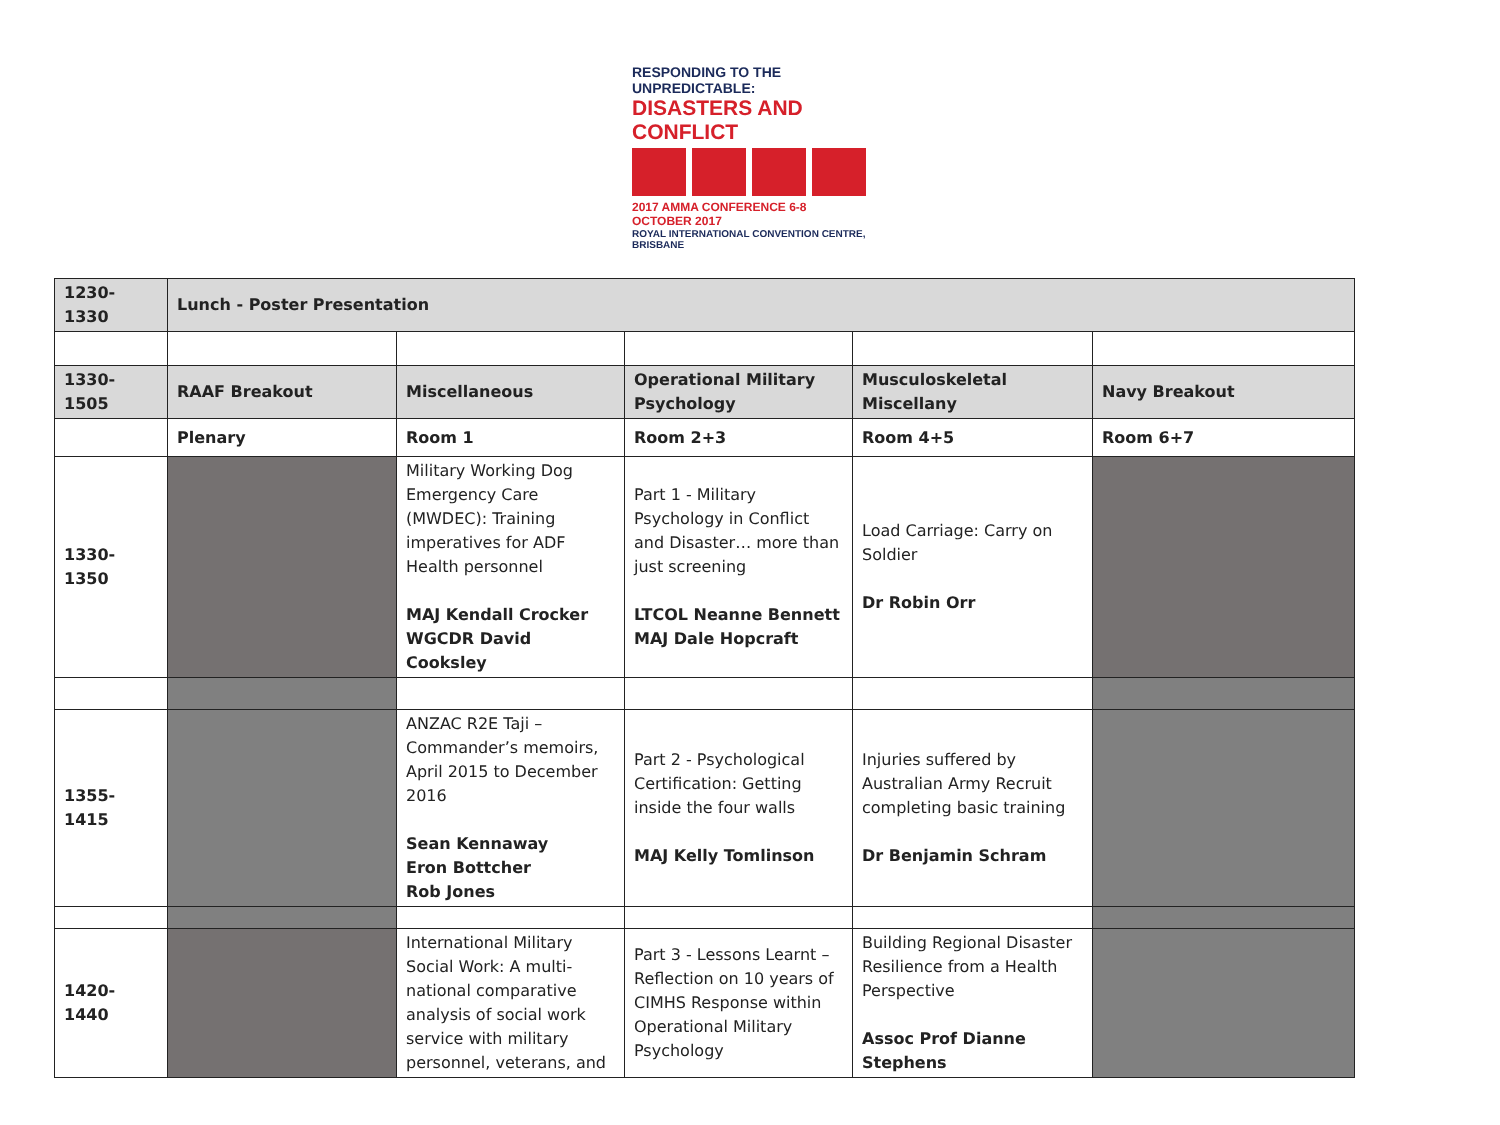RESPONDING TO THE UNPREDICTABLE:
DISASTERS AND CONFLICT
2017 AMMA CONFERENCE 6-8 OCTOBER 2017
ROYAL INTERNATIONAL CONVENTION CENTRE, BRISBANE
| 1230-1330 | Lunch - Poster Presentation | | | | |
| 1330-1505 | RAAF Breakout | Miscellaneous | Operational Military Psychology | Musculoskeletal Miscellany | Navy Breakout |
| | Plenary | Room 1 | Room 2+3 | Room 4+5 | Room 6+7 |
| 1330-1350 | | Military Working Dog Emergency Care (MWDEC): Training imperatives for ADF Health personnel MAJ Kendall Crocker WGCDR David Cooksley | Part 1 - Military Psychology in Conflict and Disaster… more than just screening LTCOL Neanne Bennett MAJ Dale Hopcraft | Load Carriage: Carry on Soldier Dr Robin Orr | |
| 1355-1415 | | ANZAC R2E Taji – Commander’s memoirs, April 2015 to December 2016 Sean Kennaway Eron Bottcher Rob Jones | Part 2 - Psychological Certification: Getting inside the four walls MAJ Kelly Tomlinson | Injuries suffered by Australian Army Recruit completing basic training Dr Benjamin Schram | |
| 1420-1440 | | International Military Social Work: A multi-national comparative analysis of social work service with military personnel, veterans, and | Part 3 - Lessons Learnt – Reflection on 10 years of CIMHS Response within Operational Military Psychology | Building Regional Disaster Resilience from a Health Perspective Assoc Prof Dianne Stephens | |